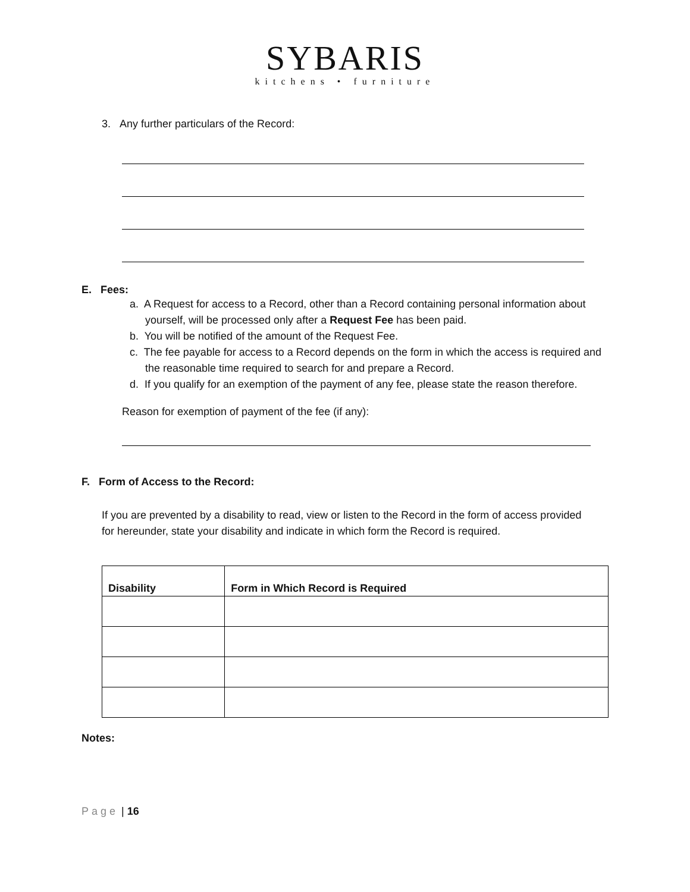SYBARIS
kitchens • furniture
3. Any further particulars of the Record:
E. Fees:
a. A Request for access to a Record, other than a Record containing personal information about yourself, will be processed only after a Request Fee has been paid.
b. You will be notified of the amount of the Request Fee.
c. The fee payable for access to a Record depends on the form in which the access is required and the reasonable time required to search for and prepare a Record.
d. If you qualify for an exemption of the payment of any fee, please state the reason therefore.
Reason for exemption of payment of the fee (if any):
F. Form of Access to the Record:
If you are prevented by a disability to read, view or listen to the Record in the form of access provided for hereunder, state your disability and indicate in which form the Record is required.
| Disability | Form in Which Record is Required |
| --- | --- |
Notes:
Page | 16